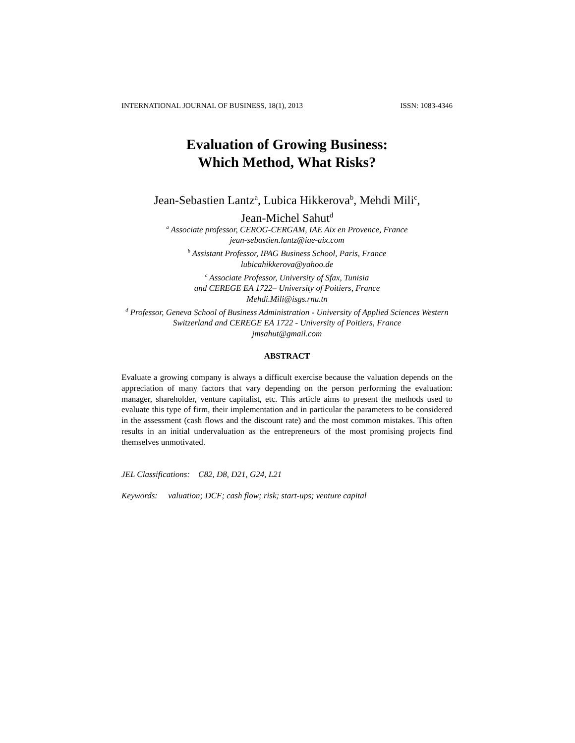INTERNATIONAL JOURNAL OF BUSINESS, 18(1), 2013 ISSN: 1083-4346
Evaluation of Growing Business:
Which Method, What Risks?
Jean-Sebastien Lantz<sup>a</sup>, Lubica Hikkerova<sup>b</sup>, Mehdi Mili<sup>c</sup>,
Jean-Michel Sahut<sup>d</sup>
<sup>a</sup> Associate professor, CEROG-CERGAM, IAE Aix en Provence, France
jean-sebastien.lantz@iae-aix.com
<sup>b</sup> Assistant Professor, IPAG Business School, Paris, France
lubicahikkerova@yahoo.de
<sup>c</sup> Associate Professor, University of Sfax, Tunisia
and CEREGE EA 1722– University of Poitiers, France
Mehdi.Mili@isgs.rnu.tn
<sup>d</sup> Professor, Geneva School of Business Administration - University of Applied Sciences Western Switzerland and CEREGE EA 1722 - University of Poitiers, France
jmsahut@gmail.com
ABSTRACT
Evaluate a growing company is always a difficult exercise because the valuation depends on the appreciation of many factors that vary depending on the person performing the evaluation: manager, shareholder, venture capitalist, etc. This article aims to present the methods used to evaluate this type of firm, their implementation and in particular the parameters to be considered in the assessment (cash flows and the discount rate) and the most common mistakes. This often results in an initial undervaluation as the entrepreneurs of the most promising projects find themselves unmotivated.
JEL Classifications: C82, D8, D21, G24, L21
Keywords: valuation; DCF; cash flow; risk; start-ups; venture capital